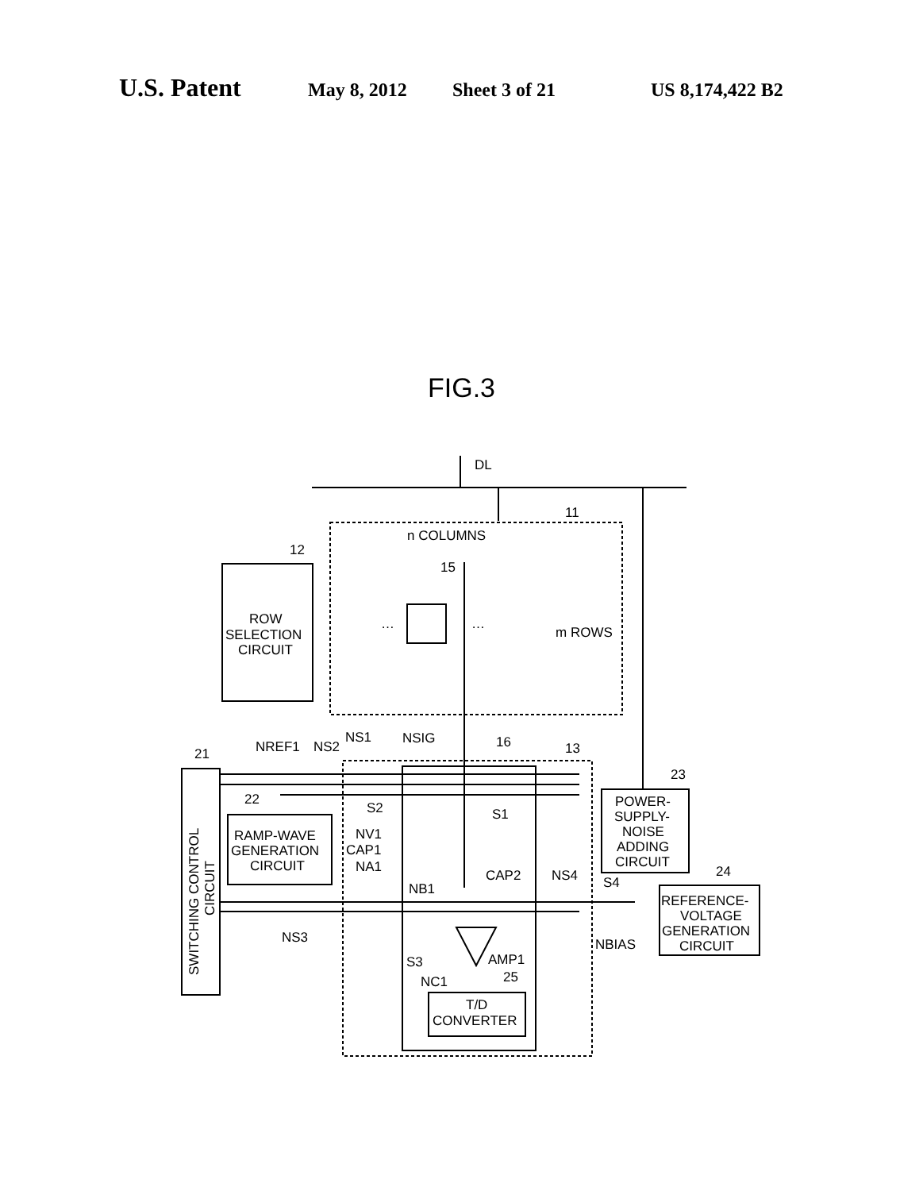U.S. Patent May 8, 2012 Sheet 3 of 21 US 8,174,422 B2
FIG.3
DL
11
n COLUMNS
12
15
ROW
SELECTION
CIRCUIT
…
…
m ROWS
NS1
NSIG
16
13
21
NREF1
NS2
23
22
S2
S1
POWER-
SUPPLY-
NOISE
ADDING
CIRCUIT
RAMP-WAVE
GENERATION
CIRCUIT
NV1
CAP1
NA1
CAP2
NS4
NB1
S4
24
REFERENCE-
VOLTAGE
GENERATION
CIRCUIT
NS3
NBIAS
AMP1
S3
NC1
25
T/D
CONVERTER
SWITCHING CONTROL
CIRCUIT